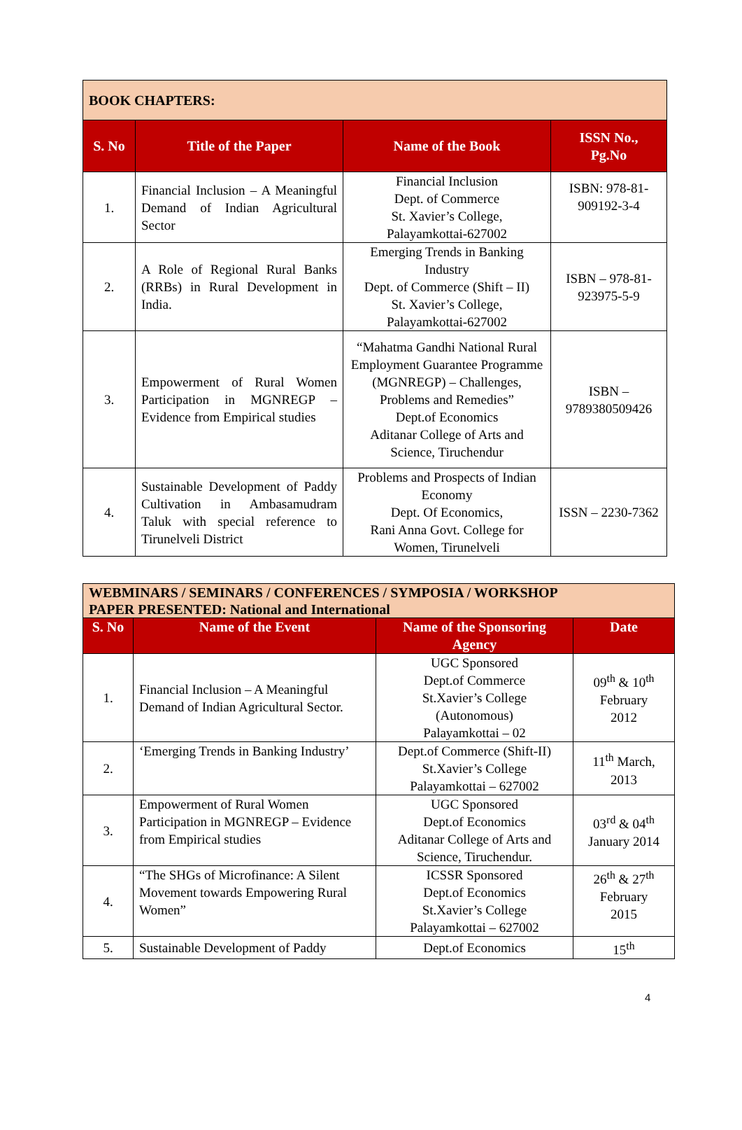| BOOK CHAPTERS: | | | |
| --- | --- | --- | --- |
| S. No | Title of the Paper | Name of the Book | ISSN No., Pg.No |
| 1. | Financial Inclusion – A Meaningful Demand of Indian Agricultural Sector | Financial Inclusion Dept. of Commerce St. Xavier’s College, Palayamkottai-627002 | ISBN: 978-81-909192-3-4 |
| 2. | A Role of Regional Rural Banks (RRBs) in Rural Development in India. | Emerging Trends in Banking Industry Dept. of Commerce (Shift – II) St. Xavier’s College, Palayamkottai-627002 | ISBN – 978-81-923975-5-9 |
| 3. | Empowerment of Rural Women Participation in MGNREGP – Evidence from Empirical studies | “Mahatma Gandhi National Rural Employment Guarantee Programme (MGNREGP) – Challenges, Problems and Remedies” Dept.of Economics Aditanar College of Arts and Science, Tiruchendur | ISBN – 9789380509426 |
| 4. | Sustainable Development of Paddy Cultivation in Ambasamudram Taluk with special reference to Tirunelveli District | Problems and Prospects of Indian Economy Dept. Of Economics, Rani Anna Govt. College for Women, Tirunelveli | ISSN – 2230-7362 |
| WEBMINARS / SEMINARS / CONFERENCES / SYMPOSIA / WORKSHOP PAPER PRESENTED: National and International | | | |
| --- | --- | --- | --- |
| S. No | Name of the Event | Name of the Sponsoring Agency | Date |
| 1. | Financial Inclusion – A Meaningful Demand of Indian Agricultural Sector. | UGC Sponsored Dept.of Commerce St.Xavier’s College (Autonomous) Palayamkottai – 02 | 09<sup>th</sup> & 10<sup>th</sup> February 2012 |
| 2. | ‘Emerging Trends in Banking Industry’ | Dept.of Commerce (Shift-II) St.Xavier’s College Palayamkottai – 627002 | 11<sup>th</sup> March, 2013 |
| 3. | Empowerment of Rural Women Participation in MGNREGP – Evidence from Empirical studies | UGC Sponsored Dept.of Economics Aditanar College of Arts and Science, Tiruchendur. | 03<sup>rd</sup> & 04<sup>th</sup> January 2014 |
| 4. | “The SHGs of Microfinance: A Silent Movement towards Empowering Rural Women” | ICSSR Sponsored Dept.of Economics St.Xavier’s College Palayamkottai – 627002 | 26<sup>th</sup> & 27<sup>th</sup> February 2015 |
| 5. | Sustainable Development of Paddy | Dept.of Economics | 15<sup>th</sup> |
4